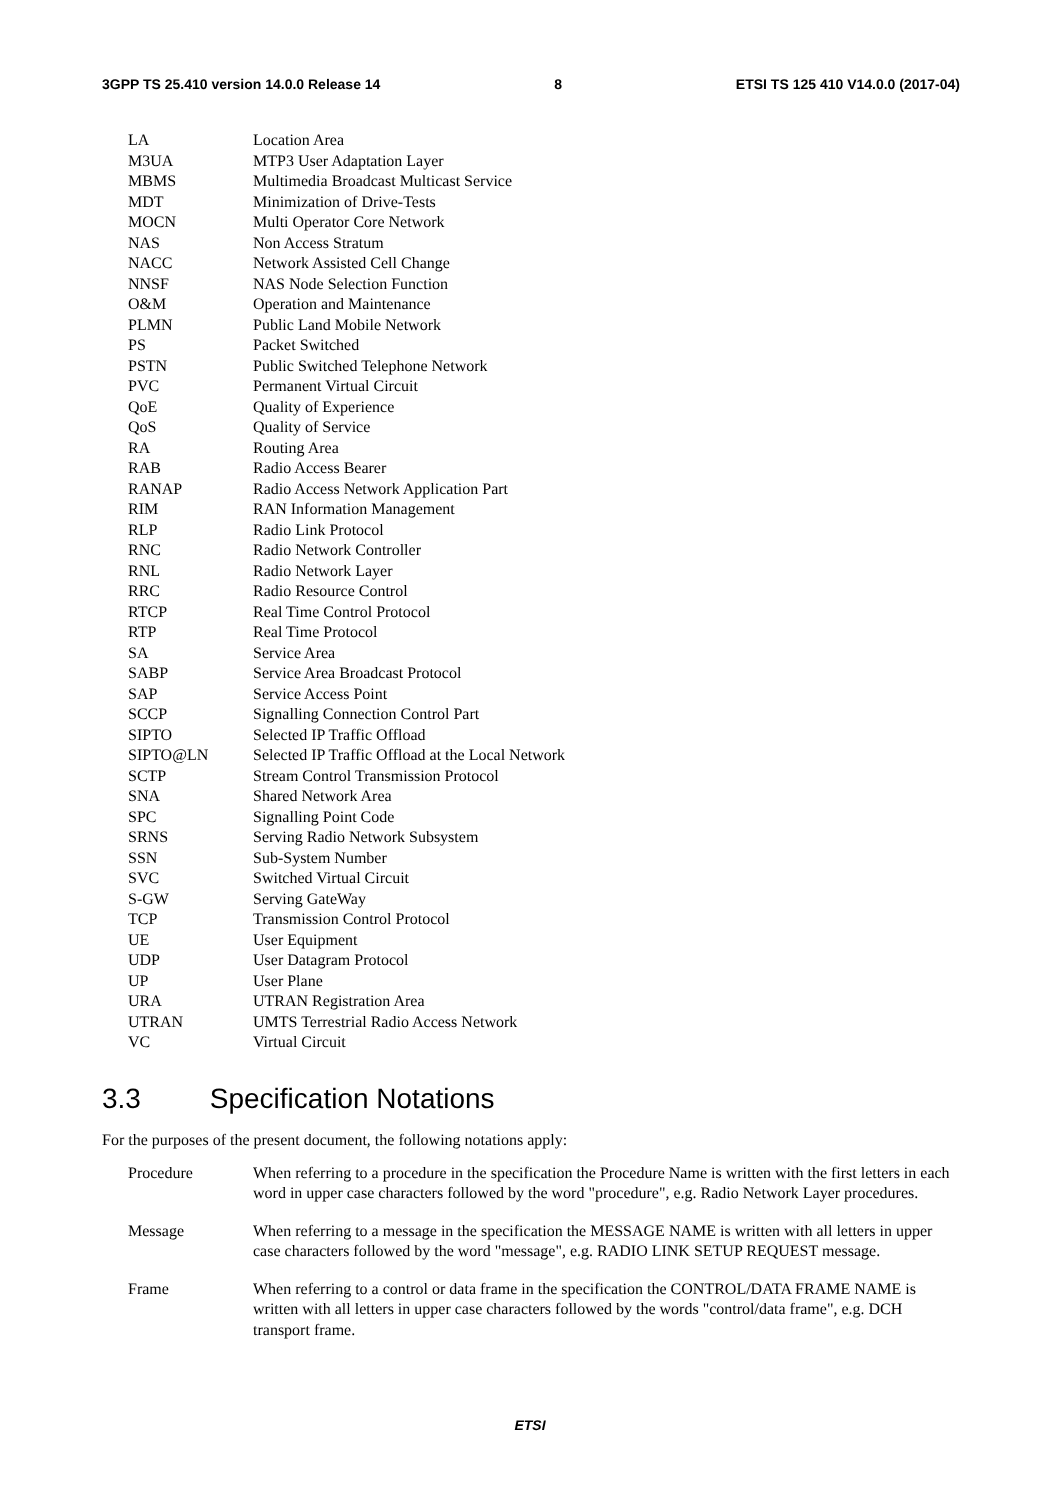3GPP TS 25.410 version 14.0.0 Release 14 8 ETSI TS 125 410 V14.0.0 (2017-04)
| LA | Location Area |
| M3UA | MTP3 User Adaptation Layer |
| MBMS | Multimedia Broadcast Multicast Service |
| MDT | Minimization of Drive-Tests |
| MOCN | Multi Operator Core Network |
| NAS | Non Access Stratum |
| NACC | Network Assisted Cell Change |
| NNSF | NAS Node Selection Function |
| O&M | Operation and Maintenance |
| PLMN | Public Land Mobile Network |
| PS | Packet Switched |
| PSTN | Public Switched Telephone Network |
| PVC | Permanent Virtual Circuit |
| QoE | Quality of Experience |
| QoS | Quality of Service |
| RA | Routing Area |
| RAB | Radio Access Bearer |
| RANAP | Radio Access Network Application Part |
| RIM | RAN Information Management |
| RLP | Radio Link Protocol |
| RNC | Radio Network Controller |
| RNL | Radio Network Layer |
| RRC | Radio Resource Control |
| RTCP | Real Time Control Protocol |
| RTP | Real Time Protocol |
| SA | Service Area |
| SABP | Service Area Broadcast Protocol |
| SAP | Service Access Point |
| SCCP | Signalling Connection Control Part |
| SIPTO | Selected IP Traffic Offload |
| SIPTO@LN | Selected IP Traffic Offload at the Local Network |
| SCTP | Stream Control Transmission Protocol |
| SNA | Shared Network Area |
| SPC | Signalling Point Code |
| SRNS | Serving Radio Network Subsystem |
| SSN | Sub-System Number |
| SVC | Switched Virtual Circuit |
| S-GW | Serving GateWay |
| TCP | Transmission Control Protocol |
| UE | User Equipment |
| UDP | User Datagram Protocol |
| UP | User Plane |
| URA | UTRAN Registration Area |
| UTRAN | UMTS Terrestrial Radio Access Network |
| VC | Virtual Circuit |
3.3 Specification Notations
For the purposes of the present document, the following notations apply:
| Procedure | When referring to a procedure in the specification the Procedure Name is written with the first letters in each word in upper case characters followed by the word "procedure", e.g. Radio Network Layer procedures. |
| Message | When referring to a message in the specification the MESSAGE NAME is written with all letters in upper case characters followed by the word "message", e.g. RADIO LINK SETUP REQUEST message. |
| Frame | When referring to a control or data frame in the specification the CONTROL/DATA FRAME NAME is written with all letters in upper case characters followed by the words "control/data frame", e.g. DCH transport frame. |
ETSI